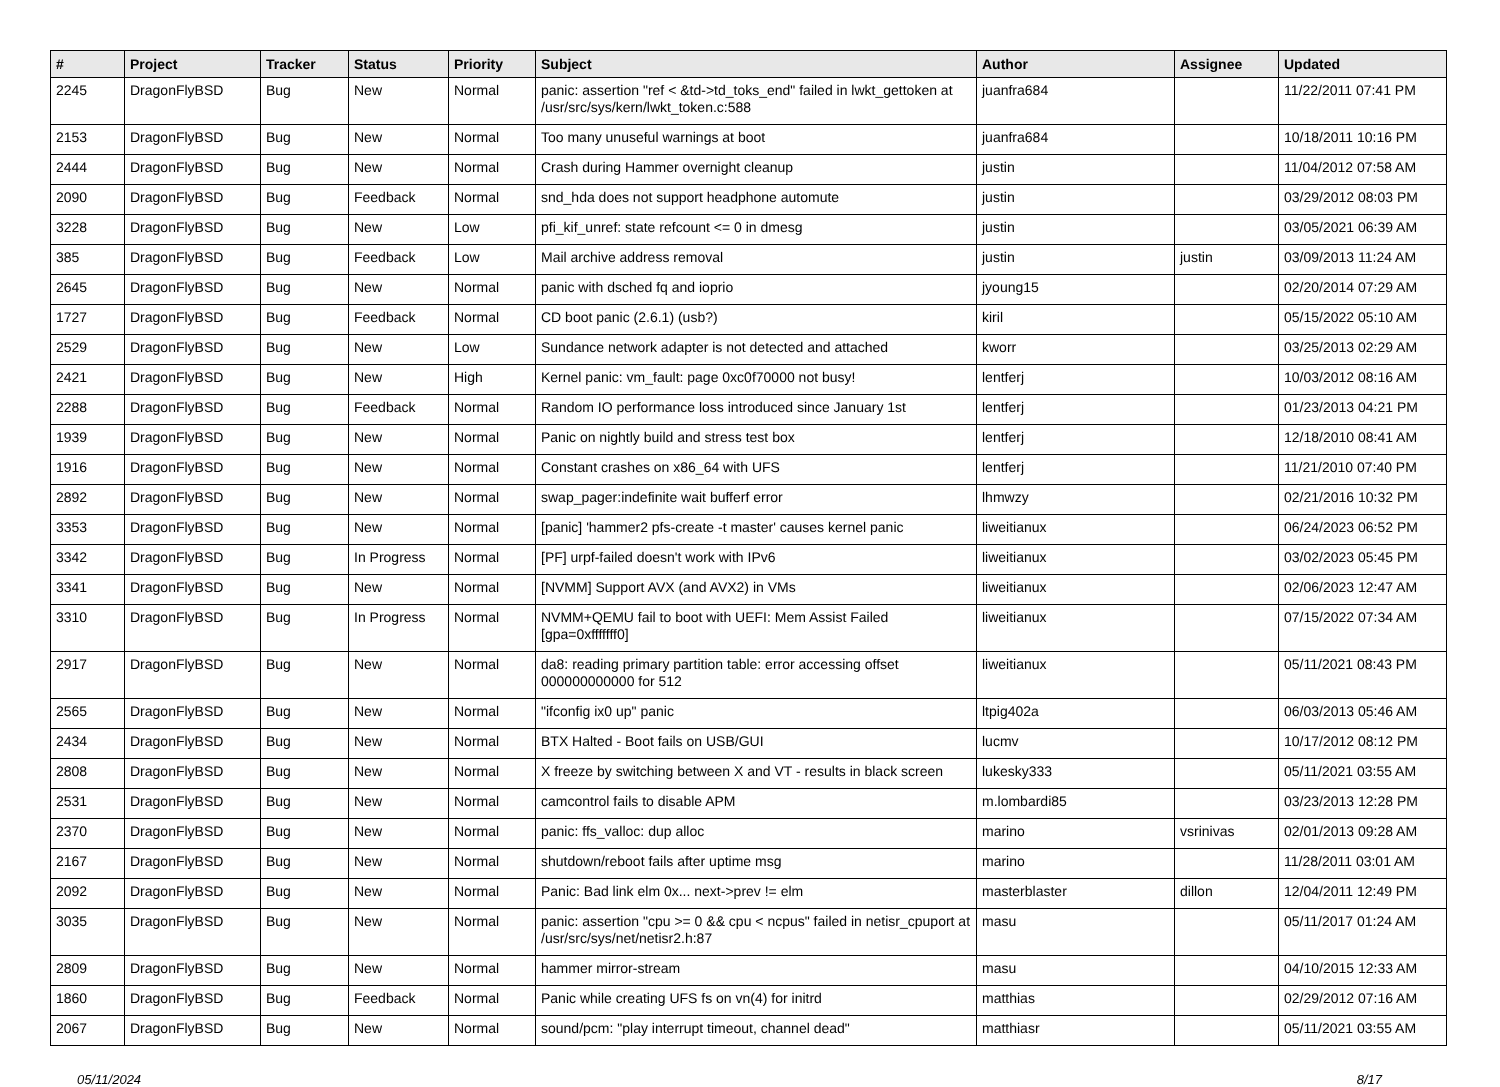| # | Project | Tracker | Status | Priority | Subject | Author | Assignee | Updated |
| --- | --- | --- | --- | --- | --- | --- | --- | --- |
| 2245 | DragonFlyBSD | Bug | New | Normal | panic: assertion "ref < &td->td_toks_end" failed in lwkt_gettoken at /usr/src/sys/kern/lwkt_token.c:588 | juanfra684 | | 11/22/2011 07:41 PM |
| 2153 | DragonFlyBSD | Bug | New | Normal | Too many unuseful warnings at boot | juanfra684 | | 10/18/2011 10:16 PM |
| 2444 | DragonFlyBSD | Bug | New | Normal | Crash during Hammer overnight cleanup | justin | | 11/04/2012 07:58 AM |
| 2090 | DragonFlyBSD | Bug | Feedback | Normal | snd_hda does not support headphone automute | justin | | 03/29/2012 08:03 PM |
| 3228 | DragonFlyBSD | Bug | New | Low | pfi_kif_unref: state refcount <= 0 in dmesg | justin | | 03/05/2021 06:39 AM |
| 385 | DragonFlyBSD | Bug | Feedback | Low | Mail archive address removal | justin | justin | 03/09/2013 11:24 AM |
| 2645 | DragonFlyBSD | Bug | New | Normal | panic with dsched fq and ioprio | jyoung15 | | 02/20/2014 07:29 AM |
| 1727 | DragonFlyBSD | Bug | Feedback | Normal | CD boot panic (2.6.1) (usb?) | kiril | | 05/15/2022 05:10 AM |
| 2529 | DragonFlyBSD | Bug | New | Low | Sundance network adapter is not detected and attached | kworr | | 03/25/2013 02:29 AM |
| 2421 | DragonFlyBSD | Bug | New | High | Kernel panic: vm_fault: page 0xc0f70000 not busy! | lentferj | | 10/03/2012 08:16 AM |
| 2288 | DragonFlyBSD | Bug | Feedback | Normal | Random IO performance loss introduced since January 1st | lentferj | | 01/23/2013 04:21 PM |
| 1939 | DragonFlyBSD | Bug | New | Normal | Panic on nightly build and stress test box | lentferj | | 12/18/2010 08:41 AM |
| 1916 | DragonFlyBSD | Bug | New | Normal | Constant crashes on x86_64 with UFS | lentferj | | 11/21/2010 07:40 PM |
| 2892 | DragonFlyBSD | Bug | New | Normal | swap_pager:indefinite wait bufferf error | lhmwzy | | 02/21/2016 10:32 PM |
| 3353 | DragonFlyBSD | Bug | New | Normal | [panic] 'hammer2 pfs-create -t master' causes kernel panic | liweitianux | | 06/24/2023 06:52 PM |
| 3342 | DragonFlyBSD | Bug | In Progress | Normal | [PF] urpf-failed doesn't work with IPv6 | liweitianux | | 03/02/2023 05:45 PM |
| 3341 | DragonFlyBSD | Bug | New | Normal | [NVMM] Support AVX (and AVX2) in VMs | liweitianux | | 02/06/2023 12:47 AM |
| 3310 | DragonFlyBSD | Bug | In Progress | Normal | NVMM+QEMU fail to boot with UEFI: Mem Assist Failed [gpa=0xfffffff0] | liweitianux | | 07/15/2022 07:34 AM |
| 2917 | DragonFlyBSD | Bug | New | Normal | da8: reading primary partition table: error accessing offset 000000000000 for 512 | liweitianux | | 05/11/2021 08:43 PM |
| 2565 | DragonFlyBSD | Bug | New | Normal | "ifconfig ix0 up" panic | ltpig402a | | 06/03/2013 05:46 AM |
| 2434 | DragonFlyBSD | Bug | New | Normal | BTX Halted - Boot fails on USB/GUI | lucmv | | 10/17/2012 08:12 PM |
| 2808 | DragonFlyBSD | Bug | New | Normal | X freeze by switching between X and VT - results in black screen | lukesky333 | | 05/11/2021 03:55 AM |
| 2531 | DragonFlyBSD | Bug | New | Normal | camcontrol fails to disable APM | m.lombardi85 | | 03/23/2013 12:28 PM |
| 2370 | DragonFlyBSD | Bug | New | Normal | panic: ffs_valloc: dup alloc | marino | vsrinivas | 02/01/2013 09:28 AM |
| 2167 | DragonFlyBSD | Bug | New | Normal | shutdown/reboot fails after uptime msg | marino | | 11/28/2011 03:01 AM |
| 2092 | DragonFlyBSD | Bug | New | Normal | Panic: Bad link elm 0x... next->prev != elm | masterblaster | dillon | 12/04/2011 12:49 PM |
| 3035 | DragonFlyBSD | Bug | New | Normal | panic: assertion "cpu >= 0 && cpu < ncpus" failed in netisr_cpuport at /usr/src/sys/net/netisr2.h:87 | masu | | 05/11/2017 01:24 AM |
| 2809 | DragonFlyBSD | Bug | New | Normal | hammer mirror-stream | masu | | 04/10/2015 12:33 AM |
| 1860 | DragonFlyBSD | Bug | Feedback | Normal | Panic while creating UFS fs on vn(4) for initrd | matthias | | 02/29/2012 07:16 AM |
| 2067 | DragonFlyBSD | Bug | New | Normal | sound/pcm: "play interrupt timeout, channel dead" | matthiasr | | 05/11/2021 03:55 AM |
05/11/2024 8/17